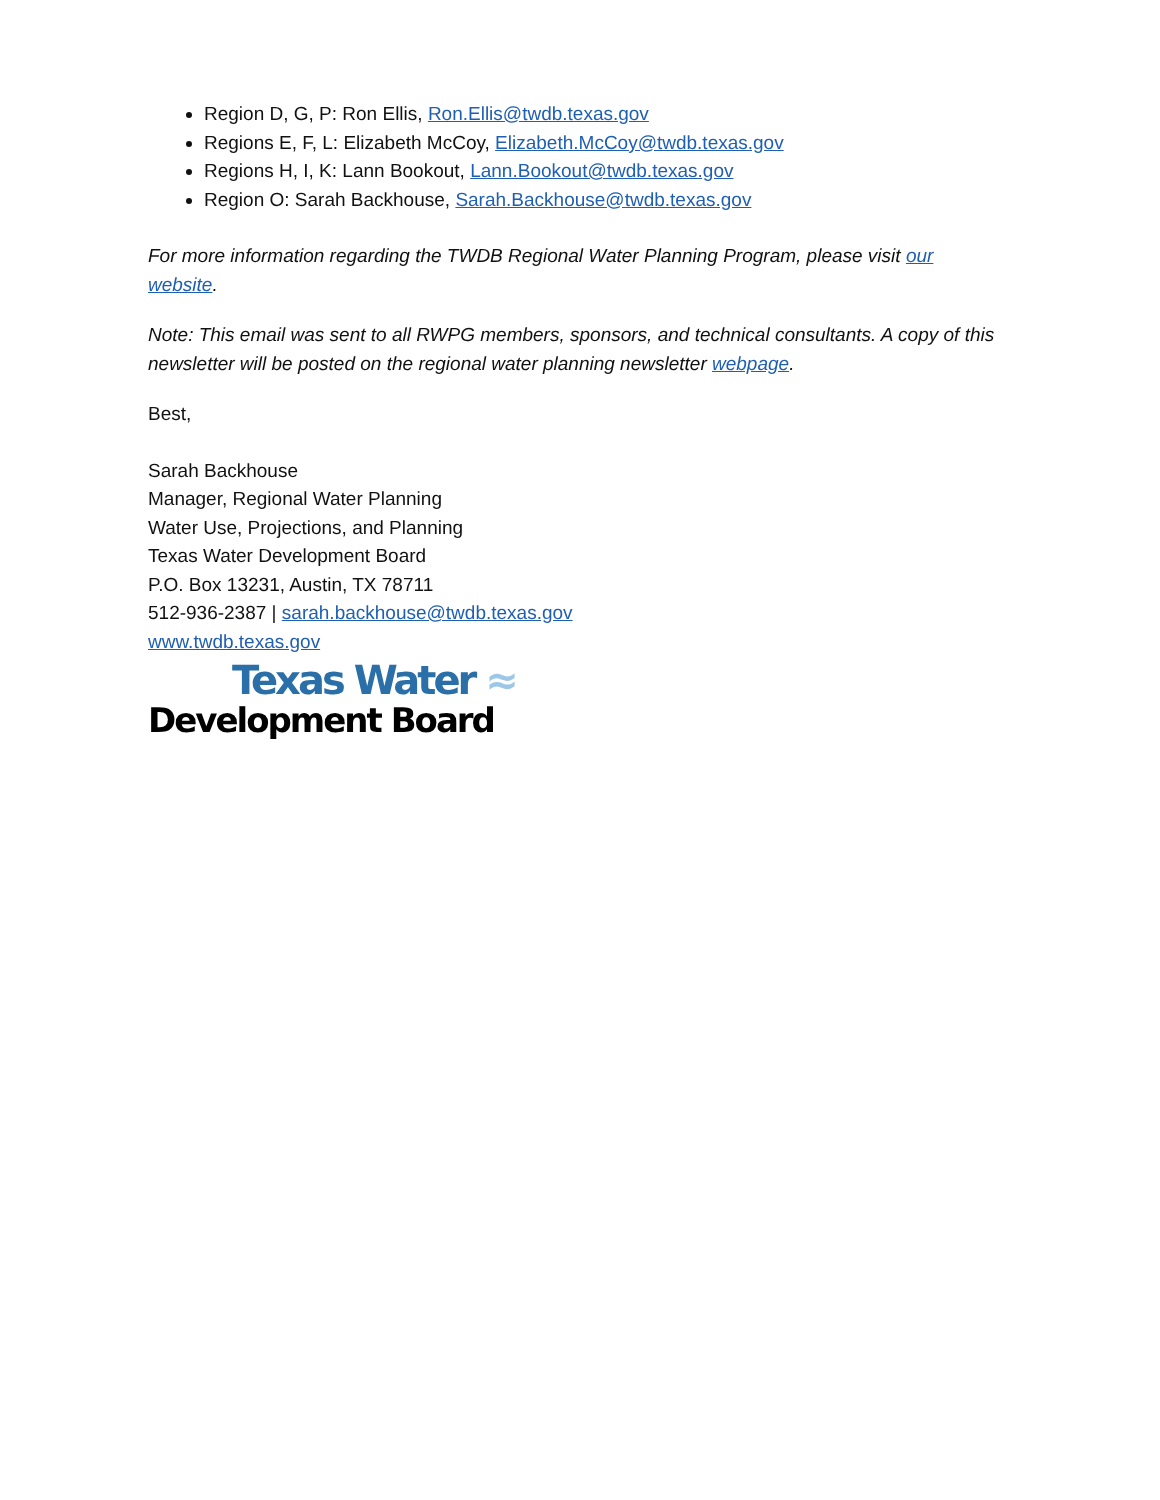Region D, G, P: Ron Ellis, Ron.Ellis@twdb.texas.gov
Regions E, F, L: Elizabeth McCoy, Elizabeth.McCoy@twdb.texas.gov
Regions H, I, K: Lann Bookout, Lann.Bookout@twdb.texas.gov
Region O: Sarah Backhouse, Sarah.Backhouse@twdb.texas.gov
For more information regarding the TWDB Regional Water Planning Program, please visit our website.
Note: This email was sent to all RWPG members, sponsors, and technical consultants. A copy of this newsletter will be posted on the regional water planning newsletter webpage.
Best,
Sarah Backhouse
Manager, Regional Water Planning
Water Use, Projections, and Planning
Texas Water Development Board
P.O. Box 13231, Austin, TX 78711
512-936-2387 | sarah.backhouse@twdb.texas.gov
www.twdb.texas.gov
Texas Water ≈
Development Board